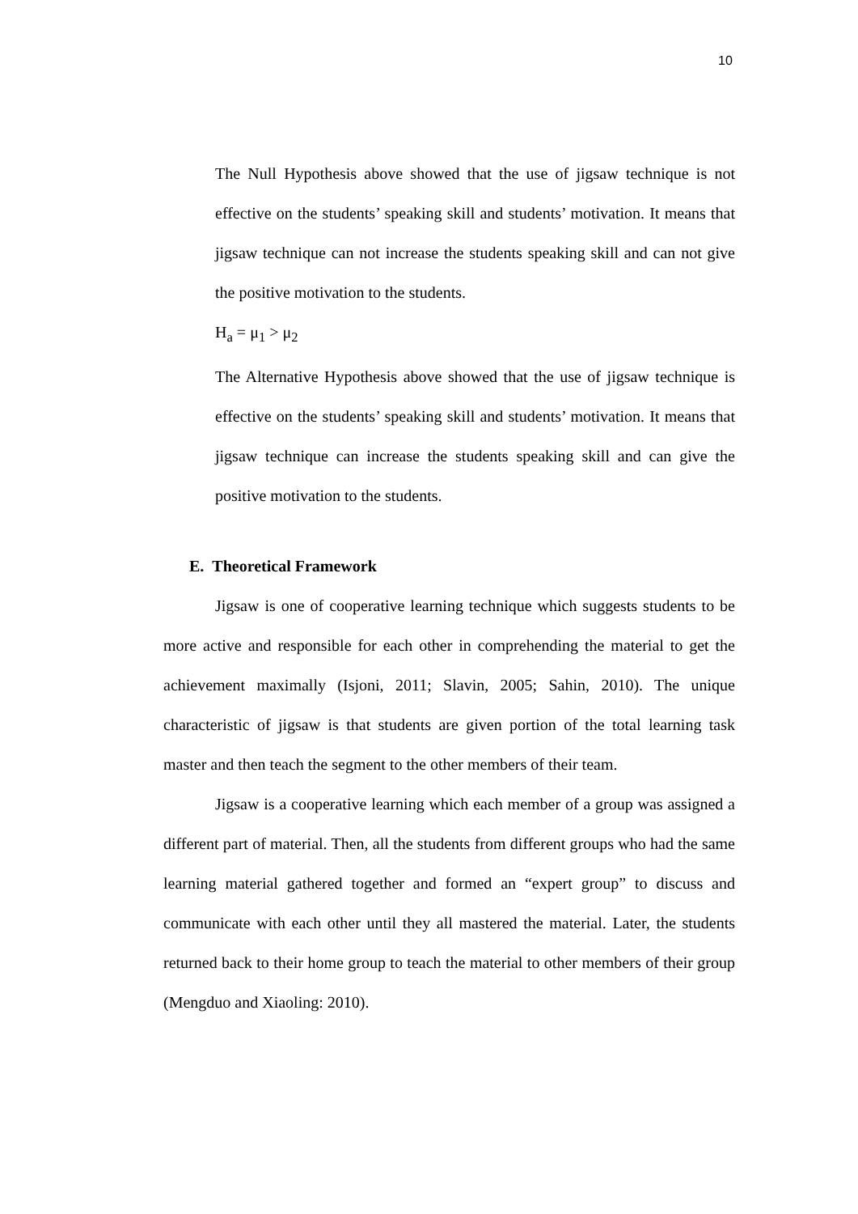10
The Null Hypothesis above showed that the use of jigsaw technique is not effective on the students’ speaking skill and students’ motivation. It means that jigsaw technique can not increase the students speaking skill and can not give the positive motivation to the students.
H<sub>a</sub> = μ<sub>1</sub> > μ<sub>2</sub>
The Alternative Hypothesis above showed that the use of jigsaw technique is effective on the students’ speaking skill and students’ motivation. It means that jigsaw technique can increase the students speaking skill and can give the positive motivation to the students.
E. Theoretical Framework
Jigsaw is one of cooperative learning technique which suggests students to be more active and responsible for each other in comprehending the material to get the achievement maximally (Isjoni, 2011; Slavin, 2005; Sahin, 2010). The unique characteristic of jigsaw is that students are given portion of the total learning task master and then teach the segment to the other members of their team.
Jigsaw is a cooperative learning which each member of a group was assigned a different part of material. Then, all the students from different groups who had the same learning material gathered together and formed an “expert group” to discuss and communicate with each other until they all mastered the material. Later, the students returned back to their home group to teach the material to other members of their group (Mengduo and Xiaoling: 2010).